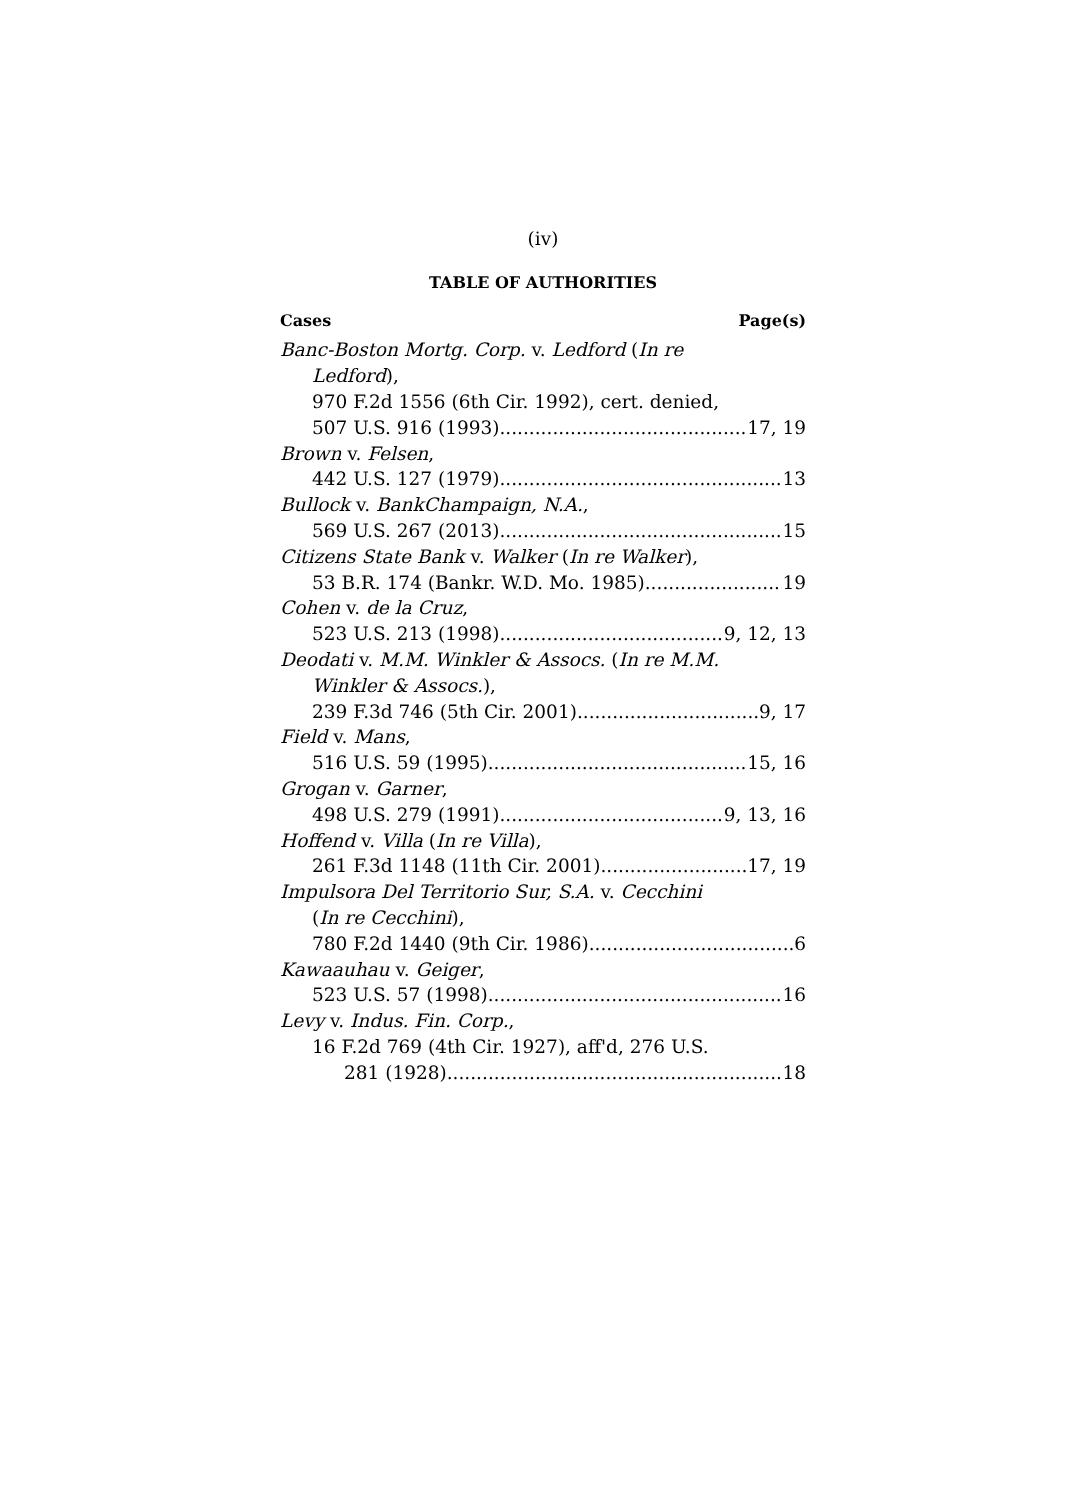(iv)
TABLE OF AUTHORITIES
Cases Page(s)
Banc-Boston Mortg. Corp. v. Ledford (In re
Ledford),
970 F.2d 1556 (6th Cir. 1992), cert. denied,
507 U.S. 916 (1993) 17, 19
Brown v. Felsen,
442 U.S. 127 (1979) 13
Bullock v. BankChampaign, N.A.,
569 U.S. 267 (2013) 15
Citizens State Bank v. Walker (In re Walker),
53 B.R. 174 (Bankr. W.D. Mo. 1985) 19
Cohen v. de la Cruz,
523 U.S. 213 (1998) 9, 12, 13
Deodati v. M.M. Winkler & Assocs. (In re M.M.
Winkler & Assocs.),
239 F.3d 746 (5th Cir. 2001) 9, 17
Field v. Mans,
516 U.S. 59 (1995) 15, 16
Grogan v. Garner,
498 U.S. 279 (1991) 9, 13, 16
Hoffend v. Villa (In re Villa),
261 F.3d 1148 (11th Cir. 2001). 17, 19
Impulsora Del Territorio Sur, S.A. v. Cecchini
(In re Cecchini),
780 F.2d 1440 (9th Cir. 1986) 6
Kawaauhau v. Geiger,
523 U.S. 57 (1998) 16
Levy v. Indus. Fin. Corp.,
16 F.2d 769 (4th Cir. 1927), aff'd, 276 U.S.
281 (1928) 18